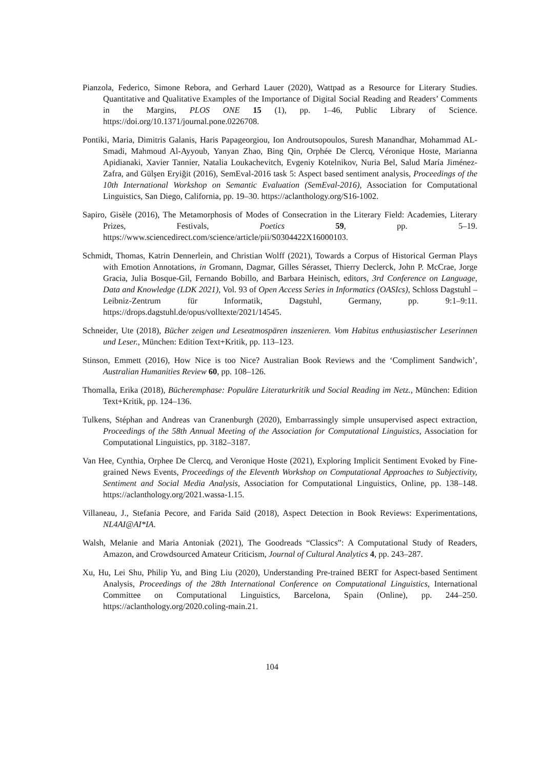Pianzola, Federico, Simone Rebora, and Gerhard Lauer (2020), Wattpad as a Resource for Literary Studies. Quantitative and Qualitative Examples of the Importance of Digital Social Reading and Readers’ Comments in the Margins, PLOS ONE 15 (1), pp. 1–46, Public Library of Science. https://doi.org/10.1371/journal.pone.0226708.
Pontiki, Maria, Dimitris Galanis, Haris Papageorgiou, Ion Androutsopoulos, Suresh Manandhar, Mohammad AL-Smadi, Mahmoud Al-Ayyoub, Yanyan Zhao, Bing Qin, Orphée De Clercq, Véronique Hoste, Marianna Apidianaki, Xavier Tannier, Natalia Loukachevitch, Evgeniy Kotelnikov, Nuria Bel, Salud María Jiménez-Zafra, and Gülşen Eryiğit (2016), SemEval-2016 task 5: Aspect based sentiment analysis, Proceedings of the 10th International Workshop on Semantic Evaluation (SemEval-2016), Association for Computational Linguistics, San Diego, California, pp. 19–30. https://aclanthology.org/S16-1002.
Sapiro, Gisèle (2016), The Metamorphosis of Modes of Consecration in the Literary Field: Academies, Literary Prizes, Festivals, Poetics 59, pp. 5–19. https://www.sciencedirect.com/science/article/pii/S0304422X16000103.
Schmidt, Thomas, Katrin Dennerlein, and Christian Wolff (2021), Towards a Corpus of Historical German Plays with Emotion Annotations, in Gromann, Dagmar, Gilles Sérasset, Thierry Declerck, John P. McCrae, Jorge Gracia, Julia Bosque-Gil, Fernando Bobillo, and Barbara Heinisch, editors, 3rd Conference on Language, Data and Knowledge (LDK 2021), Vol. 93 of Open Access Series in Informatics (OASIcs), Schloss Dagstuhl – Leibniz-Zentrum für Informatik, Dagstuhl, Germany, pp. 9:1–9:11. https://drops.dagstuhl.de/opus/volltexte/2021/14545.
Schneider, Ute (2018), Bücher zeigen und Leseatmospären inszenieren. Vom Habitus enthusiastischer Leserinnen und Leser., München: Edition Text+Kritik, pp. 113–123.
Stinson, Emmett (2016), How Nice is too Nice? Australian Book Reviews and the ‘Compliment Sandwich’, Australian Humanities Review 60, pp. 108–126.
Thomalla, Erika (2018), Bücheremphase: Populäre Literaturkritik und Social Reading im Netz., München: Edition Text+Kritik, pp. 124–136.
Tulkens, Stéphan and Andreas van Cranenburgh (2020), Embarrassingly simple unsupervised aspect extraction, Proceedings of the 58th Annual Meeting of the Association for Computational Linguistics, Association for Computational Linguistics, pp. 3182–3187.
Van Hee, Cynthia, Orphee De Clercq, and Veronique Hoste (2021), Exploring Implicit Sentiment Evoked by Fine-grained News Events, Proceedings of the Eleventh Workshop on Computational Approaches to Subjectivity, Sentiment and Social Media Analysis, Association for Computational Linguistics, Online, pp. 138–148. https://aclanthology.org/2021.wassa-1.15.
Villaneau, J., Stefania Pecore, and Farida Saïd (2018), Aspect Detection in Book Reviews: Experimentations, NL4AI@AI*IA.
Walsh, Melanie and Maria Antoniak (2021), The Goodreads “Classics”: A Computational Study of Readers, Amazon, and Crowdsourced Amateur Criticism, Journal of Cultural Analytics 4, pp. 243–287.
Xu, Hu, Lei Shu, Philip Yu, and Bing Liu (2020), Understanding Pre-trained BERT for Aspect-based Sentiment Analysis, Proceedings of the 28th International Conference on Computational Linguistics, International Committee on Computational Linguistics, Barcelona, Spain (Online), pp. 244–250. https://aclanthology.org/2020.coling-main.21.
104